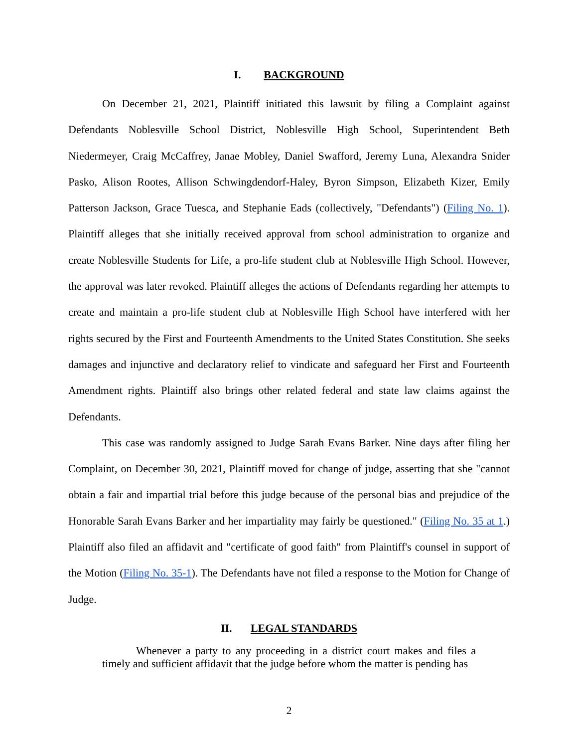I. BACKGROUND
On December 21, 2021, Plaintiff initiated this lawsuit by filing a Complaint against Defendants Noblesville School District, Noblesville High School, Superintendent Beth Niedermeyer, Craig McCaffrey, Janae Mobley, Daniel Swafford, Jeremy Luna, Alexandra Snider Pasko, Alison Rootes, Allison Schwingdendorf-Haley, Byron Simpson, Elizabeth Kizer, Emily Patterson Jackson, Grace Tuesca, and Stephanie Eads (collectively, "Defendants") (Filing No. 1). Plaintiff alleges that she initially received approval from school administration to organize and create Noblesville Students for Life, a pro-life student club at Noblesville High School. However, the approval was later revoked. Plaintiff alleges the actions of Defendants regarding her attempts to create and maintain a pro-life student club at Noblesville High School have interfered with her rights secured by the First and Fourteenth Amendments to the United States Constitution. She seeks damages and injunctive and declaratory relief to vindicate and safeguard her First and Fourteenth Amendment rights. Plaintiff also brings other related federal and state law claims against the Defendants.
This case was randomly assigned to Judge Sarah Evans Barker. Nine days after filing her Complaint, on December 30, 2021, Plaintiff moved for change of judge, asserting that she "cannot obtain a fair and impartial trial before this judge because of the personal bias and prejudice of the Honorable Sarah Evans Barker and her impartiality may fairly be questioned." (Filing No. 35 at 1.) Plaintiff also filed an affidavit and "certificate of good faith" from Plaintiff's counsel in support of the Motion (Filing No. 35-1). The Defendants have not filed a response to the Motion for Change of Judge.
II. LEGAL STANDARDS
Whenever a party to any proceeding in a district court makes and files a timely and sufficient affidavit that the judge before whom the matter is pending has
2